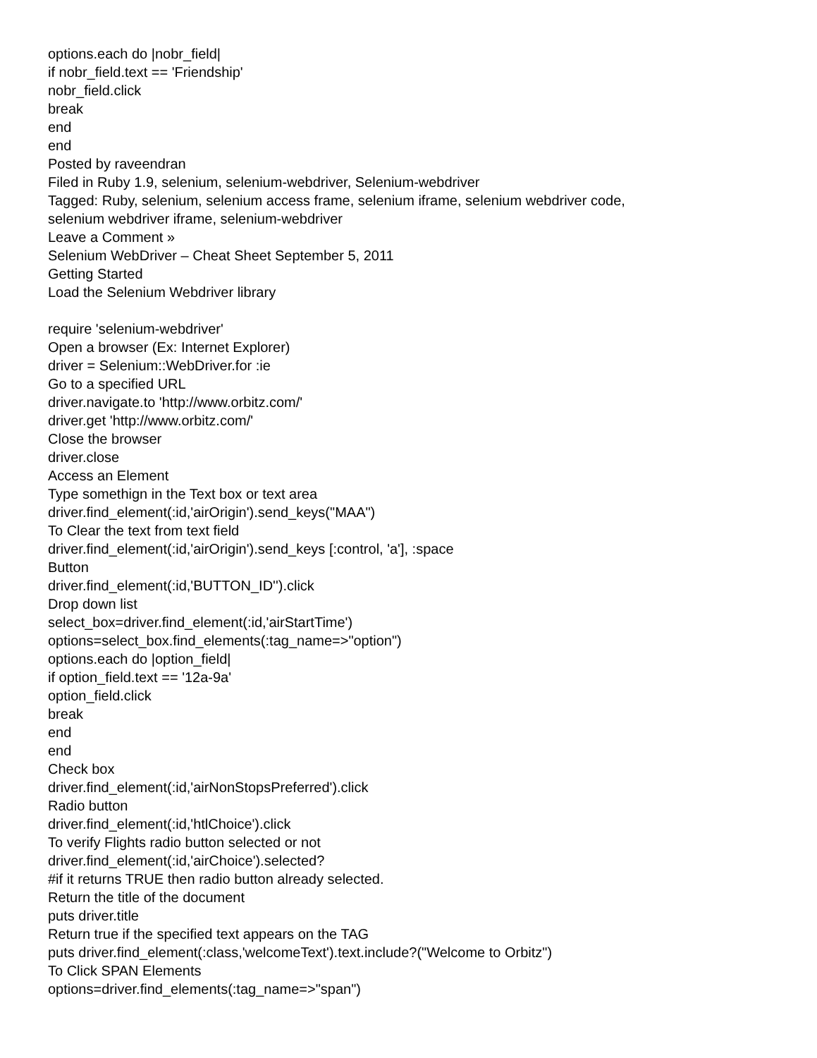options.each do |nobr_field|
if nobr_field.text == 'Friendship'
nobr_field.click
break
end
end
Posted by raveendran
Filed in Ruby 1.9, selenium, selenium-webdriver, Selenium-webdriver
Tagged: Ruby, selenium, selenium access frame, selenium iframe, selenium webdriver code,
selenium webdriver iframe, selenium-webdriver
Leave a Comment »
Selenium WebDriver – Cheat Sheet September 5, 2011
Getting Started
Load the Selenium Webdriver library
require 'selenium-webdriver'
Open a browser (Ex: Internet Explorer)
driver = Selenium::WebDriver.for :ie
Go to a specified URL
driver.navigate.to 'http://www.orbitz.com/'
driver.get 'http://www.orbitz.com/'
Close the browser
driver.close
Access an Element
Type somethign in the Text box or text area
driver.find_element(:id,'airOrigin').send_keys("MAA")
To Clear the text from text field
driver.find_element(:id,'airOrigin').send_keys [:control, 'a'], :space
Button
driver.find_element(:id,'BUTTON_ID'').click
Drop down list
select_box=driver.find_element(:id,'airStartTime')
options=select_box.find_elements(:tag_name=>"option")
options.each do |option_field|
if option_field.text == '12a-9a'
option_field.click
break
end
end
Check box
driver.find_element(:id,'airNonStopsPreferred').click
Radio button
driver.find_element(:id,'htlChoice').click
To verify Flights radio button selected or not
driver.find_element(:id,'airChoice').selected?
#if it returns TRUE then radio button already selected.
Return the title of the document
puts driver.title
Return true if the specified text appears on the TAG
puts driver.find_element(:class,'welcomeText').text.include?("Welcome to Orbitz")
To Click SPAN Elements
options=driver.find_elements(:tag_name=>"span")